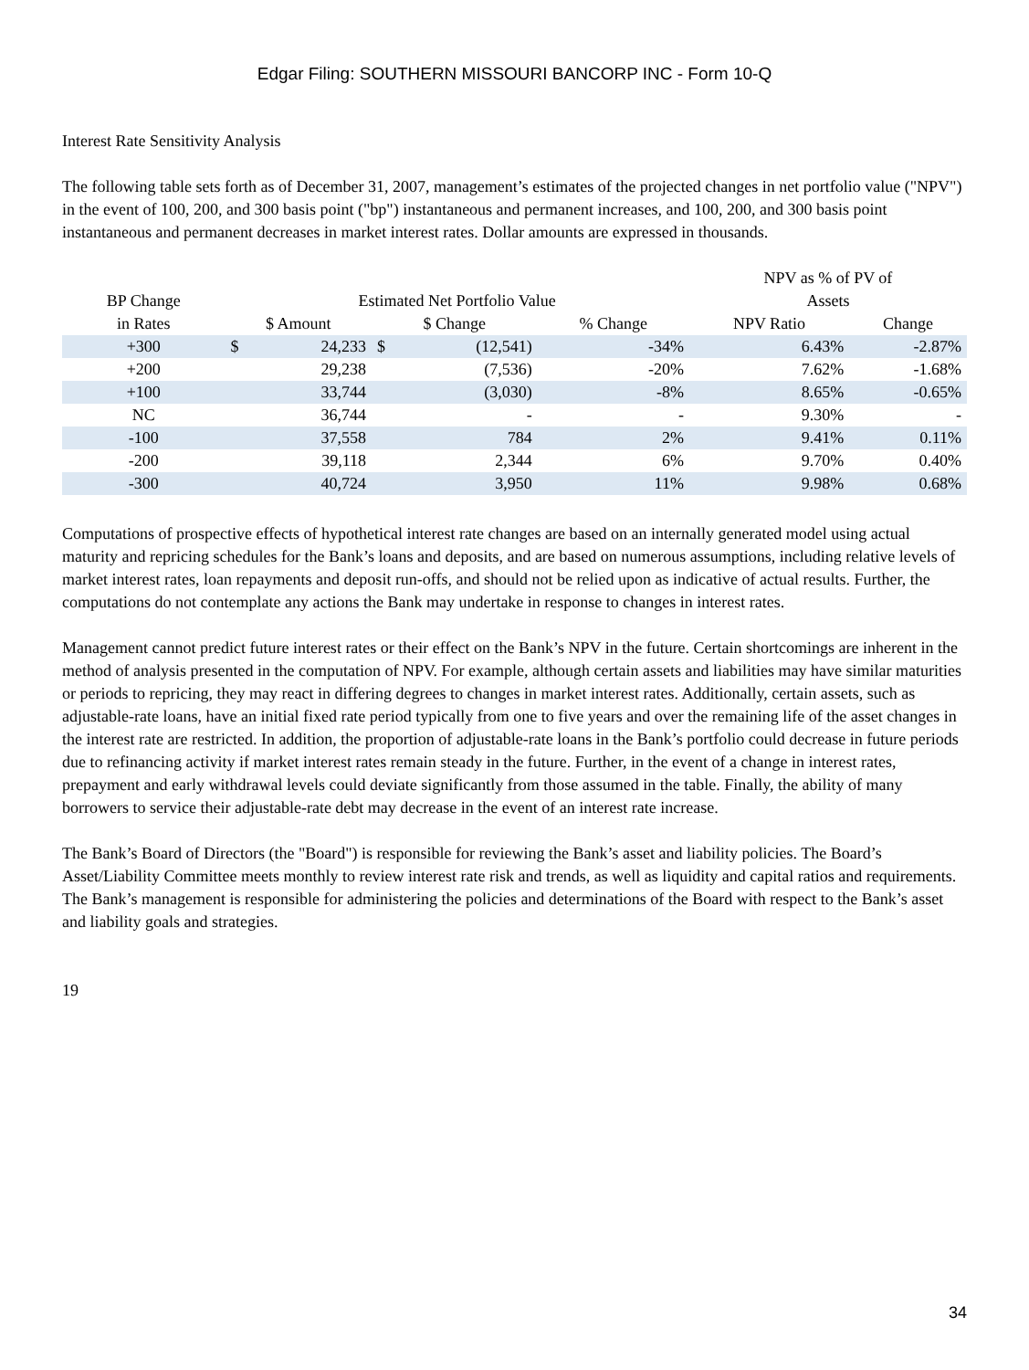Edgar Filing: SOUTHERN MISSOURI BANCORP INC - Form 10-Q
Interest Rate Sensitivity Analysis
The following table sets forth as of December 31, 2007, management’s estimates of the projected changes in net portfolio value ("NPV") in the event of 100, 200, and 300 basis point ("bp") instantaneous and permanent increases, and 100, 200, and 300 basis point instantaneous and permanent decreases in market interest rates. Dollar amounts are expressed in thousands.
| | | | | | | NPV as % of PV of | |
| --- | --- | --- | --- | --- | --- | --- | --- |
| BP Change | Estimated Net Portfolio Value | | | | | Assets | |
| in Rates | $ Amount | | $ Change | | % Change | NPV Ratio | Change |
| +300 | $ | 24,233 | $ | (12,541) | -34% | 6.43% | -2.87% |
| +200 | | 29,238 | | (7,536) | -20% | 7.62% | -1.68% |
| +100 | | 33,744 | | (3,030) | -8% | 8.65% | -0.65% |
| NC | | 36,744 | | - | - | 9.30% | - |
| -100 | | 37,558 | | 784 | 2% | 9.41% | 0.11% |
| -200 | | 39,118 | | 2,344 | 6% | 9.70% | 0.40% |
| -300 | | 40,724 | | 3,950 | 11% | 9.98% | 0.68% |
Computations of prospective effects of hypothetical interest rate changes are based on an internally generated model using actual maturity and repricing schedules for the Bank’s loans and deposits, and are based on numerous assumptions, including relative levels of market interest rates, loan repayments and deposit run-offs, and should not be relied upon as indicative of actual results. Further, the computations do not contemplate any actions the Bank may undertake in response to changes in interest rates.
Management cannot predict future interest rates or their effect on the Bank’s NPV in the future. Certain shortcomings are inherent in the method of analysis presented in the computation of NPV. For example, although certain assets and liabilities may have similar maturities or periods to repricing, they may react in differing degrees to changes in market interest rates. Additionally, certain assets, such as adjustable-rate loans, have an initial fixed rate period typically from one to five years and over the remaining life of the asset changes in the interest rate are restricted. In addition, the proportion of adjustable-rate loans in the Bank’s portfolio could decrease in future periods due to refinancing activity if market interest rates remain steady in the future. Further, in the event of a change in interest rates, prepayment and early withdrawal levels could deviate significantly from those assumed in the table. Finally, the ability of many borrowers to service their adjustable-rate debt may decrease in the event of an interest rate increase.
The Bank’s Board of Directors (the "Board") is responsible for reviewing the Bank’s asset and liability policies. The Board’s Asset/Liability Committee meets monthly to review interest rate risk and trends, as well as liquidity and capital ratios and requirements. The Bank’s management is responsible for administering the policies and determinations of the Board with respect to the Bank’s asset and liability goals and strategies.
19
34